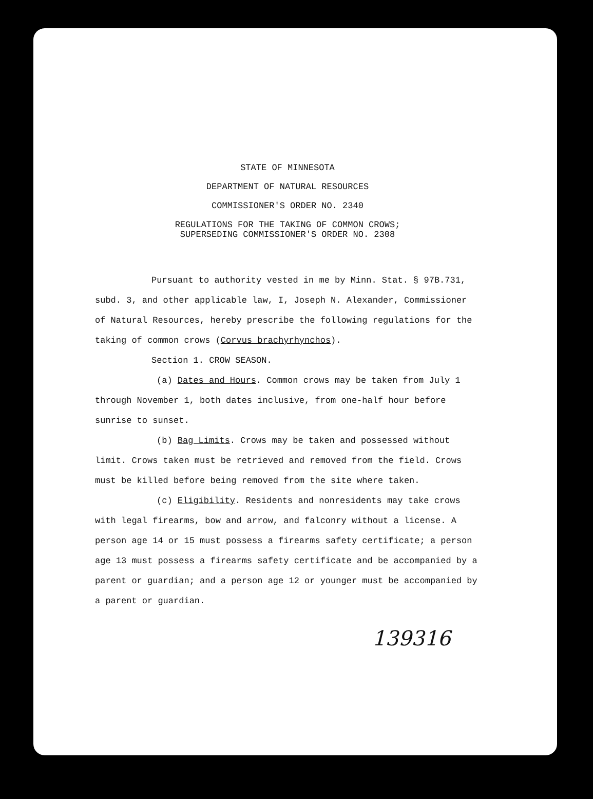STATE OF MINNESOTA
DEPARTMENT OF NATURAL RESOURCES
COMMISSIONER'S ORDER NO. 2340
REGULATIONS FOR THE TAKING OF COMMON CROWS;
SUPERSEDING COMMISSIONER'S ORDER NO. 2308
Pursuant to authority vested in me by Minn. Stat. § 97B.731, subd. 3, and other applicable law, I, Joseph N. Alexander, Commissioner of Natural Resources, hereby prescribe the following regulations for the taking of common crows (Corvus brachyrhynchos).
Section 1. CROW SEASON.
(a) Dates and Hours. Common crows may be taken from July 1 through November 1, both dates inclusive, from one-half hour before sunrise to sunset.
(b) Bag Limits. Crows may be taken and possessed without limit. Crows taken must be retrieved and removed from the field. Crows must be killed before being removed from the site where taken.
(c) Eligibility. Residents and nonresidents may take crows with legal firearms, bow and arrow, and falconry without a license. A person age 14 or 15 must possess a firearms safety certificate; a person age 13 must possess a firearms safety certificate and be accompanied by a parent or guardian; and a person age 12 or younger must be accompanied by a parent or guardian.
139316